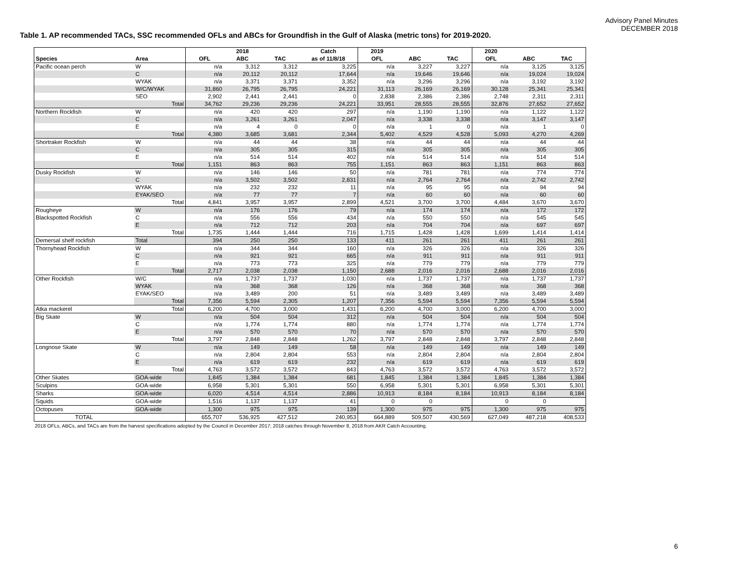Advisory Panel Minutes
DECEMBER 2018
Table 1. AP recommended TACs, SSC recommended OFLs and ABCs for Groundfish in the Gulf of Alaska (metric tons) for 2019-2020.
| | | | 2018 | | Catch | 2019 | | | 2020 | | |
| --- | --- | --- | --- | --- | --- | --- | --- | --- | --- | --- | --- |
| Species | Area | OFL | ABC | TAC | as of 11/8/18 | OFL | ABC | TAC | OFL | ABC | TAC |
| Pacific ocean perch | W | n/a | 3,312 | 3,312 | 3,225 | n/a | 3,227 | 3,227 | n/a | 3,125 | 3,125 |
| | C | n/a | 20,112 | 20,112 | 17,644 | n/a | 19,646 | 19,646 | n/a | 19,024 | 19,024 |
| | WYAK | n/a | 3,371 | 3,371 | 3,352 | n/a | 3,296 | 3,296 | n/a | 3,192 | 3,192 |
| | W/C/WYAK | 31,860 | 26,795 | 26,795 | 24,221 | 31,113 | 26,169 | 26,169 | 30,128 | 25,341 | 25,341 |
| | SEO | 2,902 | 2,441 | 2,441 | 0 | 2,838 | 2,386 | 2,386 | 2,748 | 2,311 | 2,311 |
| | Total | 34,762 | 29,236 | 29,236 | 24,221 | 33,951 | 28,555 | 28,555 | 32,876 | 27,652 | 27,652 |
| Northern Rockfish | W | n/a | 420 | 420 | 297 | n/a | 1,190 | 1,190 | n/a | 1,122 | 1,122 |
| | C | n/a | 3,261 | 3,261 | 2,047 | n/a | 3,338 | 3,338 | n/a | 3,147 | 3,147 |
| | E | n/a | 4 | 0 | 0 | n/a | 1 | 0 | n/a | 1 | 0 |
| | Total | 4,380 | 3,685 | 3,681 | 2,344 | 5,402 | 4,529 | 4,528 | 5,093 | 4,270 | 4,269 |
| Shortraker Rockfish | W | n/a | 44 | 44 | 38 | n/a | 44 | 44 | n/a | 44 | 44 |
| | C | n/a | 305 | 305 | 315 | n/a | 305 | 305 | n/a | 305 | 305 |
| | E | n/a | 514 | 514 | 402 | n/a | 514 | 514 | n/a | 514 | 514 |
| | Total | 1,151 | 863 | 863 | 755 | 1,151 | 863 | 863 | 1,151 | 863 | 863 |
| Dusky Rockfish | W | n/a | 146 | 146 | 50 | n/a | 781 | 781 | n/a | 774 | 774 |
| | C | n/a | 3,502 | 3,502 | 2,831 | n/a | 2,764 | 2,764 | n/a | 2,742 | 2,742 |
| | WYAK | n/a | 232 | 232 | 11 | n/a | 95 | 95 | n/a | 94 | 94 |
| | EYAK/SEO | n/a | 77 | 77 | 7 | n/a | 60 | 60 | n/a | 60 | 60 |
| | Total | 4,841 | 3,957 | 3,957 | 2,899 | 4,521 | 3,700 | 3,700 | 4,484 | 3,670 | 3,670 |
| Rougheye | W | n/a | 176 | 176 | 79 | n/a | 174 | 174 | n/a | 172 | 172 |
| Blackspotted Rockfish | C | n/a | 556 | 556 | 434 | n/a | 550 | 550 | n/a | 545 | 545 |
| | E | n/a | 712 | 712 | 203 | n/a | 704 | 704 | n/a | 697 | 697 |
| | Total | 1,735 | 1,444 | 1,444 | 716 | 1,715 | 1,428 | 1,428 | 1,699 | 1,414 | 1,414 |
| Demersal shelf rockfish | Total | 394 | 250 | 250 | 133 | 411 | 261 | 261 | 411 | 261 | 261 |
| Thornyhead Rockfish | W | n/a | 344 | 344 | 160 | n/a | 326 | 326 | n/a | 326 | 326 |
| | C | n/a | 921 | 921 | 665 | n/a | 911 | 911 | n/a | 911 | 911 |
| | E | n/a | 773 | 773 | 325 | n/a | 779 | 779 | n/a | 779 | 779 |
| | Total | 2,717 | 2,038 | 2,038 | 1,150 | 2,688 | 2,016 | 2,016 | 2,688 | 2,016 | 2,016 |
| Other Rockfish | W/C | n/a | 1,737 | 1,737 | 1,030 | n/a | 1,737 | 1,737 | n/a | 1,737 | 1,737 |
| | WYAK | n/a | 368 | 368 | 126 | n/a | 368 | 368 | n/a | 368 | 368 |
| | EYAK/SEO | n/a | 3,489 | 200 | 51 | n/a | 3,489 | 3,489 | n/a | 3,489 | 3,489 |
| | Total | 7,356 | 5,594 | 2,305 | 1,207 | 7,356 | 5,594 | 5,594 | 7,356 | 5,594 | 5,594 |
| Atka mackerel | Total | 6,200 | 4,700 | 3,000 | 1,431 | 6,200 | 4,700 | 3,000 | 6,200 | 4,700 | 3,000 |
| Big Skate | W | n/a | 504 | 504 | 312 | n/a | 504 | 504 | n/a | 504 | 504 |
| | C | n/a | 1,774 | 1,774 | 880 | n/a | 1,774 | 1,774 | n/a | 1,774 | 1,774 |
| | E | n/a | 570 | 570 | 70 | n/a | 570 | 570 | n/a | 570 | 570 |
| | Total | 3,797 | 2,848 | 2,848 | 1,262 | 3,797 | 2,848 | 2,848 | 3,797 | 2,848 | 2,848 |
| Longnose Skate | W | n/a | 149 | 149 | 58 | n/a | 149 | 149 | n/a | 149 | 149 |
| | C | n/a | 2,804 | 2,804 | 553 | n/a | 2,804 | 2,804 | n/a | 2,804 | 2,804 |
| | E | n/a | 619 | 619 | 232 | n/a | 619 | 619 | n/a | 619 | 619 |
| | Total | 4,763 | 3,572 | 3,572 | 843 | 4,763 | 3,572 | 3,572 | 4,763 | 3,572 | 3,572 |
| Other Skates | GOA-wide | 1,845 | 1,384 | 1,384 | 681 | 1,845 | 1,384 | 1,384 | 1,845 | 1,384 | 1,384 |
| Sculpins | GOA-wide | 6,958 | 5,301 | 5,301 | 550 | 6,958 | 5,301 | 5,301 | 6,958 | 5,301 | 5,301 |
| Sharks | GOA-wide | 6,020 | 4,514 | 4,514 | 2,886 | 10,913 | 8,184 | 8,184 | 10,913 | 8,184 | 8,184 |
| Squids | GOA-wide | 1,516 | 1,137 | 1,137 | 41 | 0 | 0 | | 0 | 0 | |
| Octopuses | GOA-wide | 1,300 | 975 | 975 | 139 | 1,300 | 975 | 975 | 1,300 | 975 | 975 |
| TOTAL | | 655,707 | 536,925 | 427,512 | 240,953 | 664,889 | 509,507 | 430,569 | 627,049 | 487,218 | 408,533 |
2018 OFLs, ABCs, and TACs are from the harvest specifications adopted by the Council in December 2017; 2018 catches through November 8, 2018 from AKR Catch Accounting.
6